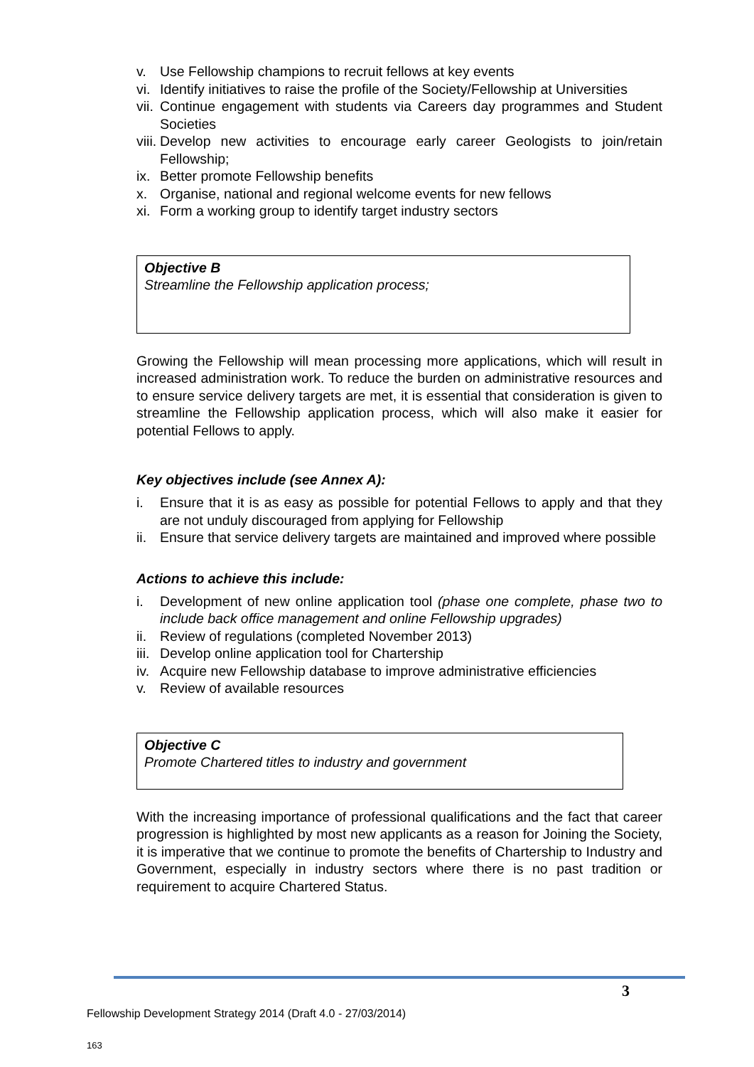v. Use Fellowship champions to recruit fellows at key events
vi. Identify initiatives to raise the profile of the Society/Fellowship at Universities
vii. Continue engagement with students via Careers day programmes and Student Societies
viii. Develop new activities to encourage early career Geologists to join/retain Fellowship;
ix. Better promote Fellowship benefits
x. Organise, national and regional welcome events for new fellows
xi. Form a working group to identify target industry sectors
Objective B
Streamline the Fellowship application process;
Growing the Fellowship will mean processing more applications, which will result in increased administration work. To reduce the burden on administrative resources and to ensure service delivery targets are met, it is essential that consideration is given to streamline the Fellowship application process, which will also make it easier for potential Fellows to apply.
Key objectives include (see Annex A):
i. Ensure that it is as easy as possible for potential Fellows to apply and that they are not unduly discouraged from applying for Fellowship
ii. Ensure that service delivery targets are maintained and improved where possible
Actions to achieve this include:
i. Development of new online application tool (phase one complete, phase two to include back office management and online Fellowship upgrades)
ii. Review of regulations (completed November 2013)
iii. Develop online application tool for Chartership
iv. Acquire new Fellowship database to improve administrative efficiencies
v. Review of available resources
Objective C
Promote Chartered titles to industry and government
With the increasing importance of professional qualifications and the fact that career progression is highlighted by most new applicants as a reason for Joining the Society, it is imperative that we continue to promote the benefits of Chartership to Industry and Government, especially in industry sectors where there is no past tradition or requirement to acquire Chartered Status.
3
Fellowship Development Strategy 2014 (Draft 4.0 - 27/03/2014)
163